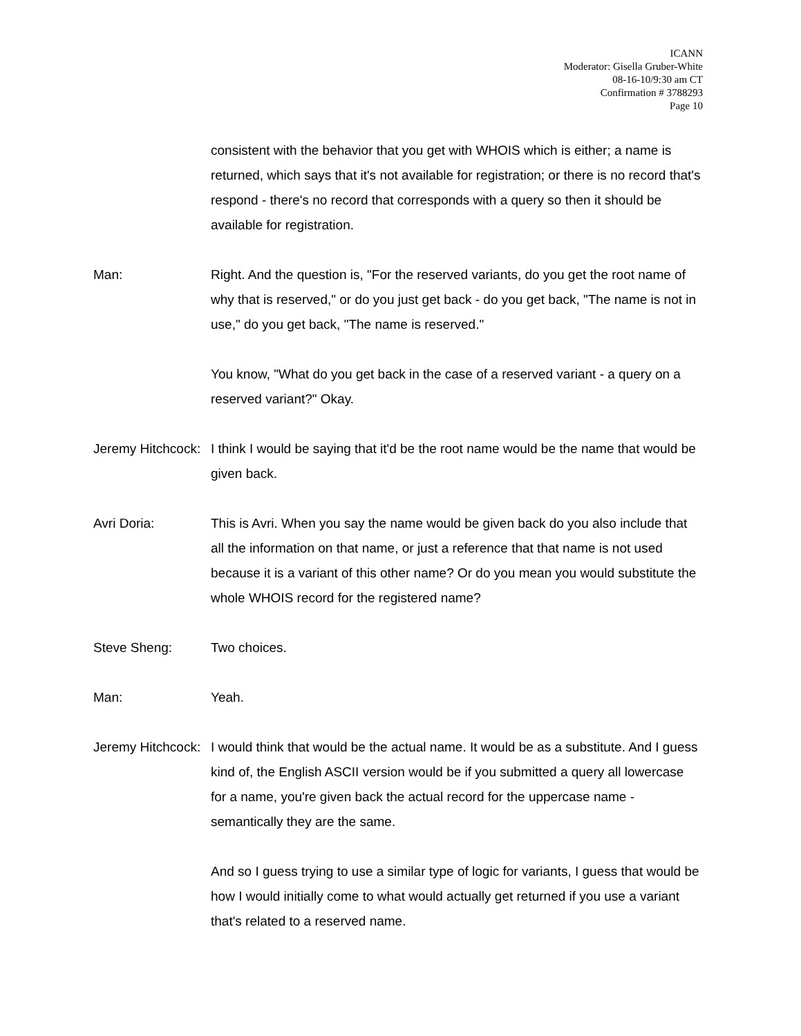ICANN
Moderator: Gisella Gruber-White
08-16-10/9:30 am CT
Confirmation # 3788293
Page 10
consistent with the behavior that you get with WHOIS which is either; a name is returned, which says that it's not available for registration; or there is no record that's respond - there's no record that corresponds with a query so then it should be available for registration.
Man: Right. And the question is, "For the reserved variants, do you get the root name of why that is reserved," or do you just get back - do you get back, "The name is not in use," do you get back, "The name is reserved."
You know, "What do you get back in the case of a reserved variant - a query on a reserved variant?" Okay.
Jeremy Hitchcock: I think I would be saying that it'd be the root name would be the name that would be given back.
Avri Doria: This is Avri. When you say the name would be given back do you also include that all the information on that name, or just a reference that that name is not used because it is a variant of this other name? Or do you mean you would substitute the whole WHOIS record for the registered name?
Steve Sheng: Two choices.
Man: Yeah.
Jeremy Hitchcock: I would think that would be the actual name. It would be as a substitute. And I guess kind of, the English ASCII version would be if you submitted a query all lowercase for a name, you're given back the actual record for the uppercase name - semantically they are the same.
And so I guess trying to use a similar type of logic for variants, I guess that would be how I would initially come to what would actually get returned if you use a variant that's related to a reserved name.